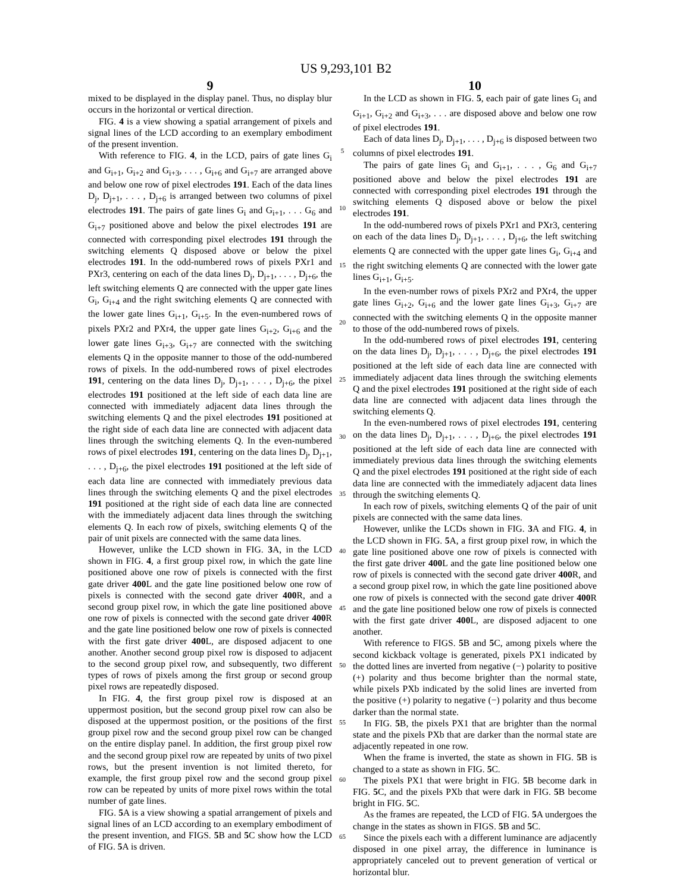US 9,293,101 B2
9
mixed to be displayed in the display panel. Thus, no display blur occurs in the horizontal or vertical direction.
FIG. 4 is a view showing a spatial arrangement of pixels and signal lines of the LCD according to an exemplary embodiment of the present invention.
With reference to FIG. 4, in the LCD, pairs of gate lines G<sub>i</sub> and G<sub>i+1</sub>, G<sub>i+2</sub> and G<sub>i+3</sub>, . . . , G<sub>i+6</sub> and G<sub>i+7</sub> are arranged above and below one row of pixel electrodes 191. Each of the data lines D<sub>j</sub>, D<sub>j+1</sub>, . . . , D<sub>j+6</sub> is arranged between two columns of pixel electrodes 191. The pairs of gate lines G<sub>i</sub> and G<sub>i+1</sub>, . . . G<sub>6</sub> and G<sub>i+7</sub> positioned above and below the pixel electrodes 191 are connected with corresponding pixel electrodes 191 through the switching elements Q disposed above or below the pixel electrodes 191. In the odd-numbered rows of pixels PXr1 and PXr3, centering on each of the data lines D<sub>j</sub>, D<sub>j+1</sub>, . . . , D<sub>j+6</sub>, the left switching elements Q are connected with the upper gate lines G<sub>i</sub>, G<sub>i+4</sub> and the right switching elements Q are connected with the lower gate lines G<sub>i+1</sub>, G<sub>i+5</sub>. In the even-numbered rows of pixels PXr2 and PXr4, the upper gate lines G<sub>i+2</sub>, G<sub>i+6</sub> and the lower gate lines G<sub>i+3</sub>, G<sub>i+7</sub> are connected with the switching elements Q in the opposite manner to those of the odd-numbered rows of pixels. In the odd-numbered rows of pixel electrodes 191, centering on the data lines D<sub>j</sub>, D<sub>j+1</sub>, . . . , D<sub>j+6</sub>, the pixel electrodes 191 positioned at the left side of each data line are connected with immediately adjacent data lines through the switching elements Q and the pixel electrodes 191 positioned at the right side of each data line are connected with adjacent data lines through the switching elements Q. In the even-numbered rows of pixel electrodes 191, centering on the data lines D<sub>j</sub>, D<sub>j+1</sub>, . . . , D<sub>j+6</sub>, the pixel electrodes 191 positioned at the left side of each data line are connected with immediately previous data lines through the switching elements Q and the pixel electrodes 191 positioned at the right side of each data line are connected with the immediately adjacent data lines through the switching elements Q. In each row of pixels, switching elements Q of the pair of unit pixels are connected with the same data lines.
However, unlike the LCD shown in FIG. 3 A, in the LCD shown in FIG. 4, a first group pixel row, in which the gate line positioned above one row of pixels is connected with the first gate driver 400 L and the gate line positioned below one row of pixels is connected with the second gate driver 400 R, and a second group pixel row, in which the gate line positioned above one row of pixels is connected with the second gate driver 400 R and the gate line positioned below one row of pixels is connected with the first gate driver 400 L, are disposed adjacent to one another. Another second group pixel row is disposed to adjacent to the second group pixel row, and subsequently, two different types of rows of pixels among the first group or second group pixel rows are repeatedly disposed.
In FIG. 4, the first group pixel row is disposed at an uppermost position, but the second group pixel row can also be disposed at the uppermost position, or the positions of the first group pixel row and the second group pixel row can be changed on the entire display panel. In addition, the first group pixel row and the second group pixel row are repeated by units of two pixel rows, but the present invention is not limited thereto, for example, the first group pixel row and the second group pixel row can be repeated by units of more pixel rows within the total number of gate lines.
FIG. 5 A is a view showing a spatial arrangement of pixels and signal lines of an LCD according to an exemplary embodiment of the present invention, and FIGS. 5 B and 5 C show how the LCD of FIG. 5 A is driven.
5
10
15
20
25
30
35
40
45
50
55
60
65
10
In the LCD as shown in FIG. 5, each pair of gate lines G<sub>i</sub> and G<sub>i+1</sub>, G<sub>i+2</sub> and G<sub>i+3</sub>, . . . are disposed above and below one row of pixel electrodes 191.
Each of data lines D<sub>j</sub>, D<sub>j+1</sub>, . . . , D<sub>j+6</sub> is disposed between two columns of pixel electrodes 191.
The pairs of gate lines G<sub>i</sub> and G<sub>i+1</sub>, . . . , G<sub>6</sub> and G<sub>i+7</sub> positioned above and below the pixel electrodes 191 are connected with corresponding pixel electrodes 191 through the switching elements Q disposed above or below the pixel electrodes 191.
In the odd-numbered rows of pixels PXr1 and PXr3, centering on each of the data lines D<sub>j</sub>, D<sub>j+1</sub>, . . . , D<sub>j+6</sub>, the left switching elements Q are connected with the upper gate lines G<sub>i</sub>, G<sub>i+4</sub> and the right switching elements Q are connected with the lower gate lines G<sub>i+1</sub>, G<sub>i+5</sub>.
In the even-number rows of pixels PXr2 and PXr4, the upper gate lines G<sub>i+2</sub>, G<sub>i+6</sub> and the lower gate lines G<sub>i+3</sub>, G<sub>i+7</sub> are connected with the switching elements Q in the opposite manner to those of the odd-numbered rows of pixels.
In the odd-numbered rows of pixel electrodes 191, centering on the data lines D<sub>j</sub>, D<sub>j+1</sub>, . . . , D<sub>j+6</sub>, the pixel electrodes 191 positioned at the left side of each data line are connected with immediately adjacent data lines through the switching elements Q and the pixel electrodes 191 positioned at the right side of each data line are connected with adjacent data lines through the switching elements Q.
In the even-numbered rows of pixel electrodes 191, centering on the data lines D<sub>j</sub>, D<sub>j+1</sub>, . . . , D<sub>j+6</sub>, the pixel electrodes 191 positioned at the left side of each data line are connected with immediately previous data lines through the switching elements Q and the pixel electrodes 191 positioned at the right side of each data line are connected with the immediately adjacent data lines through the switching elements Q.
In each row of pixels, switching elements Q of the pair of unit pixels are connected with the same data lines.
However, unlike the LCDs shown in FIG. 3 A and FIG. 4, in the LCD shown in FIG. 5 A, a first group pixel row, in which the gate line positioned above one row of pixels is connected with the first gate driver 400 L and the gate line positioned below one row of pixels is connected with the second gate driver 400 R, and a second group pixel row, in which the gate line positioned above one row of pixels is connected with the second gate driver 400 R and the gate line positioned below one row of pixels is connected with the first gate driver 400 L, are disposed adjacent to one another.
With reference to FIGS. 5 B and 5 C, among pixels where the second kickback voltage is generated, pixels PX1 indicated by the dotted lines are inverted from negative (−) polarity to positive (+) polarity and thus become brighter than the normal state, while pixels PXb indicated by the solid lines are inverted from the positive (+) polarity to negative (−) polarity and thus become darker than the normal state.
In FIG. 5 B, the pixels PX1 that are brighter than the normal state and the pixels PXb that are darker than the normal state are adjacently repeated in one row.
When the frame is inverted, the state as shown in FIG. 5 B is changed to a state as shown in FIG. 5 C.
The pixels PX1 that were bright in FIG. 5 B become dark in FIG. 5 C, and the pixels PXb that were dark in FIG. 5 B become bright in FIG. 5 C.
As the frames are repeated, the LCD of FIG. 5 A undergoes the change in the states as shown in FIGS. 5 B and 5 C.
Since the pixels each with a different luminance are adjacently disposed in one pixel array, the difference in luminance is appropriately canceled out to prevent generation of vertical or horizontal blur.